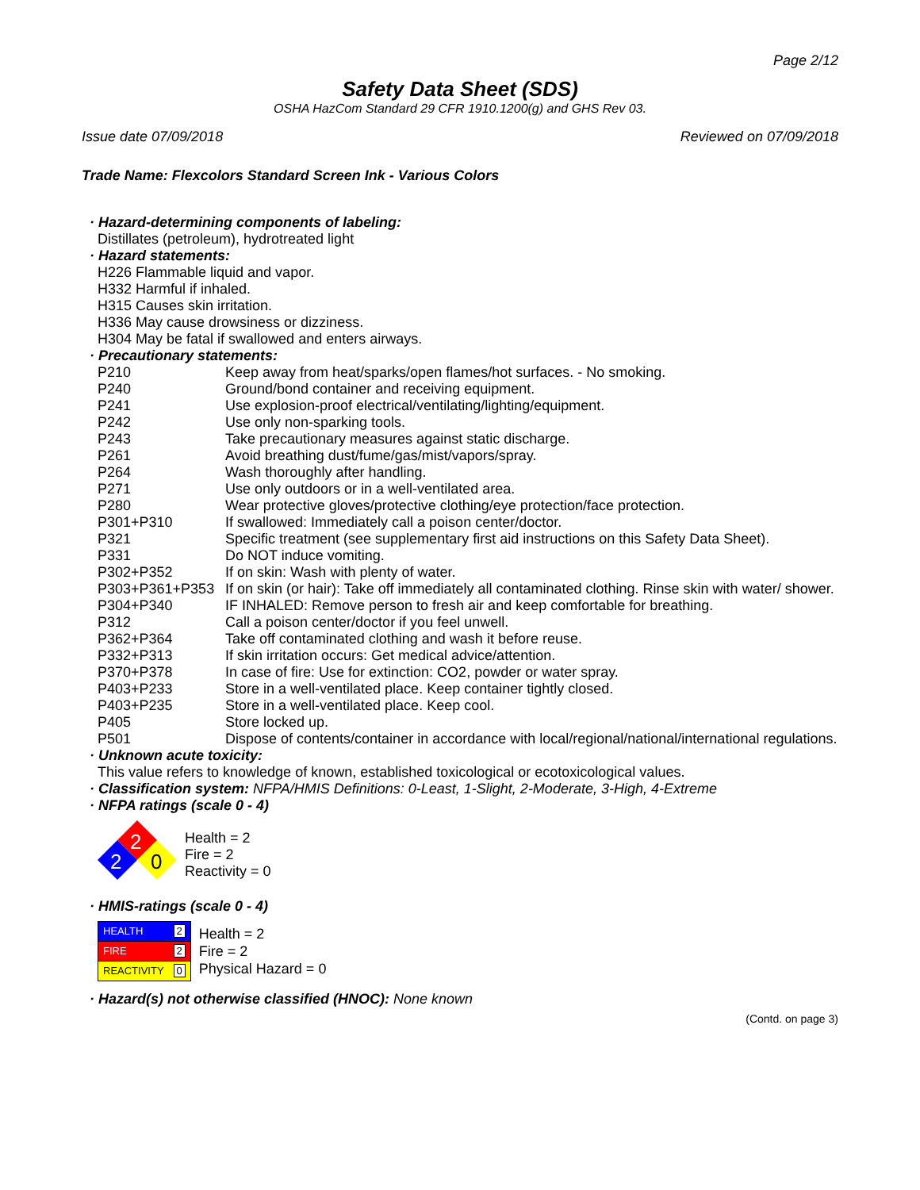Page 2/12
Safety Data Sheet (SDS)
OSHA HazCom Standard 29 CFR 1910.1200(g) and GHS Rev 03.
Issue date 07/09/2018 Reviewed on 07/09/2018
Trade Name: Flexcolors Standard Screen Ink - Various Colors
· Hazard-determining components of labeling:
Distillates (petroleum), hydrotreated light
· Hazard statements:
H226 Flammable liquid and vapor.
H332 Harmful if inhaled.
H315 Causes skin irritation.
H336 May cause drowsiness or dizziness.
H304 May be fatal if swallowed and enters airways.
· Precautionary statements:
| P210 | Keep away from heat/sparks/open flames/hot surfaces. - No smoking. |
| P240 | Ground/bond container and receiving equipment. |
| P241 | Use explosion-proof electrical/ventilating/lighting/equipment. |
| P242 | Use only non-sparking tools. |
| P243 | Take precautionary measures against static discharge. |
| P261 | Avoid breathing dust/fume/gas/mist/vapors/spray. |
| P264 | Wash thoroughly after handling. |
| P271 | Use only outdoors or in a well-ventilated area. |
| P280 | Wear protective gloves/protective clothing/eye protection/face protection. |
| P301+P310 | If swallowed: Immediately call a poison center/doctor. |
| P321 | Specific treatment (see supplementary first aid instructions on this Safety Data Sheet). |
| P331 | Do NOT induce vomiting. |
| P302+P352 | If on skin: Wash with plenty of water. |
| P303+P361+P353 | If on skin (or hair): Take off immediately all contaminated clothing. Rinse skin with water/ shower. |
| P304+P340 | IF INHALED: Remove person to fresh air and keep comfortable for breathing. |
| P312 | Call a poison center/doctor if you feel unwell. |
| P362+P364 | Take off contaminated clothing and wash it before reuse. |
| P332+P313 | If skin irritation occurs: Get medical advice/attention. |
| P370+P378 | In case of fire: Use for extinction: CO2, powder or water spray. |
| P403+P233 | Store in a well-ventilated place. Keep container tightly closed. |
| P403+P235 | Store in a well-ventilated place. Keep cool. |
| P405 | Store locked up. |
| P501 | Dispose of contents/container in accordance with local/regional/national/international regulations. |
· Unknown acute toxicity:
This value refers to knowledge of known, established toxicological or ecotoxicological values.
· Classification system: NFPA/HMIS Definitions: 0-Least, 1-Slight, 2-Moderate, 3-High, 4-Extreme
· NFPA ratings (scale 0 - 4)
2
2
0
Health = 2
Fire = 2
Reactivity = 0
· HMIS-ratings (scale 0 - 4)
| HEALTH | 2 |
| FIRE | 2 |
| REACTIVITY | 0 |
Health = 2
Fire = 2
Physical Hazard = 0
· Hazard(s) not otherwise classified (HNOC): None known
(Contd. on page 3)